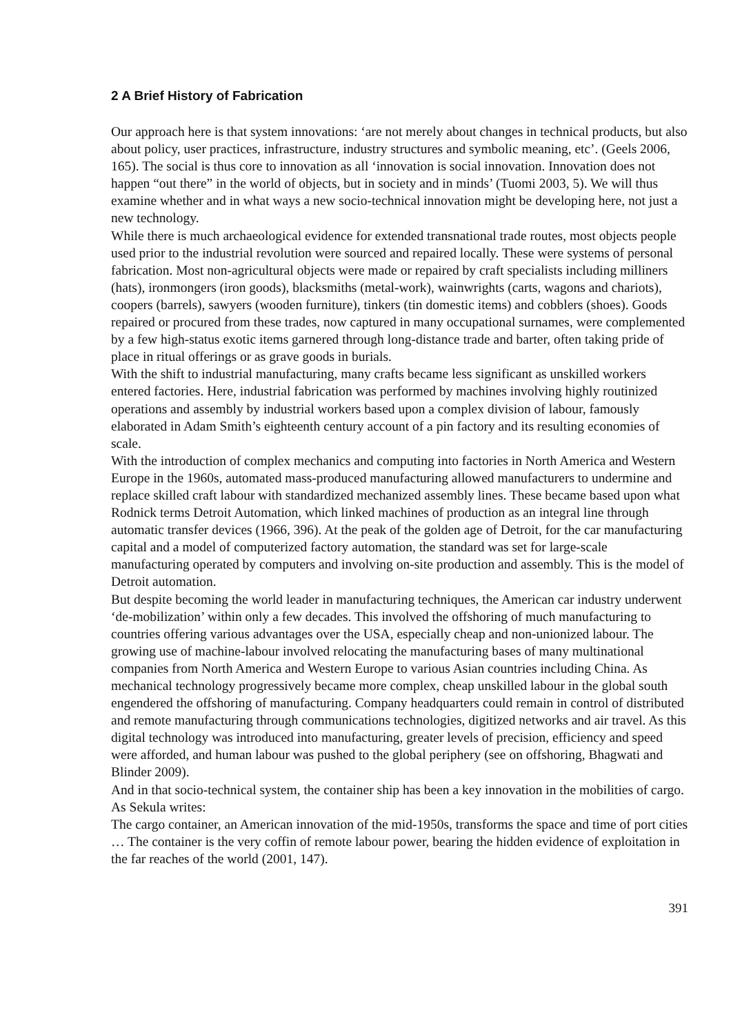2 A Brief History of Fabrication
Our approach here is that system innovations: ‘are not merely about changes in technical products, but also about policy, user practices, infrastructure, industry structures and symbolic meaning, etc’. (Geels 2006, 165). The social is thus core to innovation as all ‘innovation is social innovation. Innovation does not happen “out there” in the world of objects, but in society and in minds’ (Tuomi 2003, 5). We will thus examine whether and in what ways a new socio-technical innovation might be developing here, not just a new technology.
While there is much archaeological evidence for extended transnational trade routes, most objects people used prior to the industrial revolution were sourced and repaired locally. These were systems of personal fabrication. Most non-agricultural objects were made or repaired by craft specialists including milliners (hats), ironmongers (iron goods), blacksmiths (metal-work), wainwrights (carts, wagons and chariots), coopers (barrels), sawyers (wooden furniture), tinkers (tin domestic items) and cobblers (shoes). Goods repaired or procured from these trades, now captured in many occupational surnames, were complemented by a few high-status exotic items garnered through long-distance trade and barter, often taking pride of place in ritual offerings or as grave goods in burials.
With the shift to industrial manufacturing, many crafts became less significant as unskilled workers entered factories. Here, industrial fabrication was performed by machines involving highly routinized operations and assembly by industrial workers based upon a complex division of labour, famously elaborated in Adam Smith’s eighteenth century account of a pin factory and its resulting economies of scale.
With the introduction of complex mechanics and computing into factories in North America and Western Europe in the 1960s, automated mass-produced manufacturing allowed manufacturers to undermine and replace skilled craft labour with standardized mechanized assembly lines. These became based upon what Rodnick terms Detroit Automation, which linked machines of production as an integral line through automatic transfer devices (1966, 396). At the peak of the golden age of Detroit, for the car manufacturing capital and a model of computerized factory automation, the standard was set for large-scale manufacturing operated by computers and involving on-site production and assembly. This is the model of Detroit automation.
But despite becoming the world leader in manufacturing techniques, the American car industry underwent ‘de-mobilization’ within only a few decades. This involved the offshoring of much manufacturing to countries offering various advantages over the USA, especially cheap and non-unionized labour. The growing use of machine-labour involved relocating the manufacturing bases of many multinational companies from North America and Western Europe to various Asian countries including China. As mechanical technology progressively became more complex, cheap unskilled labour in the global south engendered the offshoring of manufacturing. Company headquarters could remain in control of distributed and remote manufacturing through communications technologies, digitized networks and air travel. As this digital technology was introduced into manufacturing, greater levels of precision, efficiency and speed were afforded, and human labour was pushed to the global periphery (see on offshoring, Bhagwati and Blinder 2009).
And in that socio-technical system, the container ship has been a key innovation in the mobilities of cargo. As Sekula writes:
The cargo container, an American innovation of the mid-1950s, transforms the space and time of port cities … The container is the very coffin of remote labour power, bearing the hidden evidence of exploitation in the far reaches of the world (2001, 147).
391